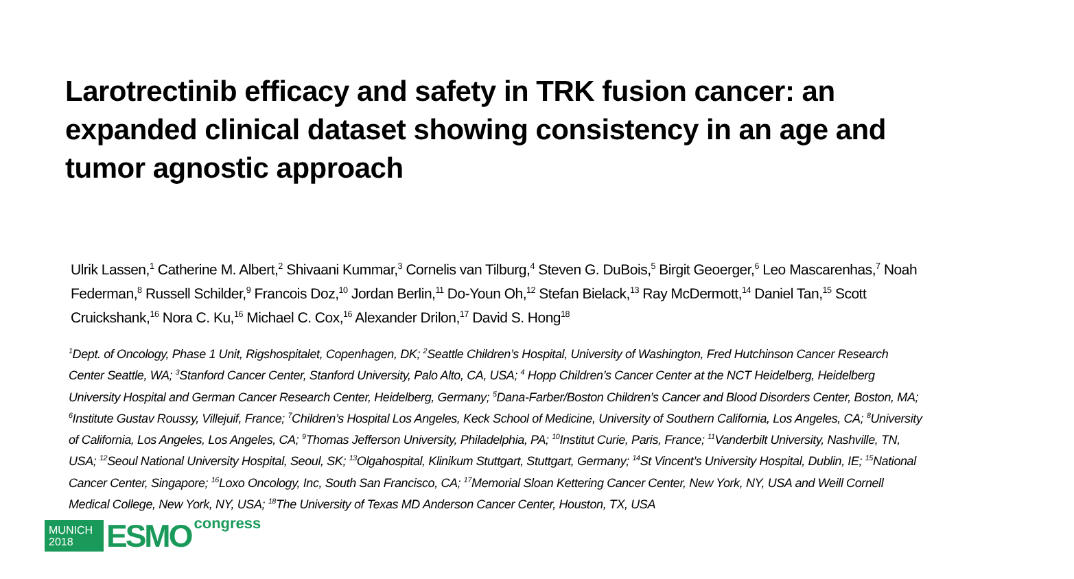Larotrectinib efficacy and safety in TRK fusion cancer: an expanded clinical dataset showing consistency in an age and tumor agnostic approach
Ulrik Lassen,<sup>1</sup> Catherine M. Albert,<sup>2</sup> Shivaani Kummar,<sup>3</sup> Cornelis van Tilburg,<sup>4</sup> Steven G. DuBois,<sup>5</sup> Birgit Geoerger,<sup>6</sup> Leo Mascarenhas,<sup>7</sup> Noah Federman,<sup>8</sup> Russell Schilder,<sup>9</sup> Francois Doz,<sup>10</sup> Jordan Berlin,<sup>11</sup> Do-Youn Oh,<sup>12</sup> Stefan Bielack,<sup>13</sup> Ray McDermott,<sup>14</sup> Daniel Tan,<sup>15</sup> Scott Cruickshank,<sup>16</sup> Nora C. Ku,<sup>16</sup> Michael C. Cox,<sup>16</sup> Alexander Drilon,<sup>17</sup> David S. Hong<sup>18</sup>
<sup>1</sup> Dept. of Oncology, Phase 1 Unit, Rigshospitalet, Copenhagen, DK; <sup>2</sup>Seattle Children’s Hospital, University of Washington, Fred Hutchinson Cancer Research Center Seattle, WA; <sup>3</sup>Stanford Cancer Center, Stanford University, Palo Alto, CA, USA; <sup>4</sup> Hopp Children’s Cancer Center at the NCT Heidelberg, Heidelberg University Hospital and German Cancer Research Center, Heidelberg, Germany; <sup>5</sup>Dana-Farber/Boston Children’s Cancer and Blood Disorders Center, Boston, MA; <sup>6</sup>Institute Gustav Roussy, Villejuif, France; <sup>7</sup>Children’s Hospital Los Angeles, Keck School of Medicine, University of Southern California, Los Angeles, CA; <sup>8</sup>University of California, Los Angeles, Los Angeles, CA; <sup>9</sup>Thomas Jefferson University, Philadelphia, PA; <sup>10</sup>Institut Curie, Paris, France; <sup>11</sup>Vanderbilt University, Nashville, TN, USA; <sup>12</sup>Seoul National University Hospital, Seoul, SK; <sup>13</sup>Olgahospital, Klinikum Stuttgart, Stuttgart, Germany; <sup>14</sup>St Vincent’s University Hospital, Dublin, IE; <sup>15</sup>National Cancer Center, Singapore; <sup>16</sup>Loxo Oncology, Inc, South San Francisco, CA; <sup>17</sup>Memorial Sloan Kettering Cancer Center, New York, NY, USA and Weill Cornell Medical College, New York, NY, USA; <sup>18</sup>The University of Texas MD Anderson Cancer Center, Houston, TX, USA
MUNICH
2018
ESMO
congress